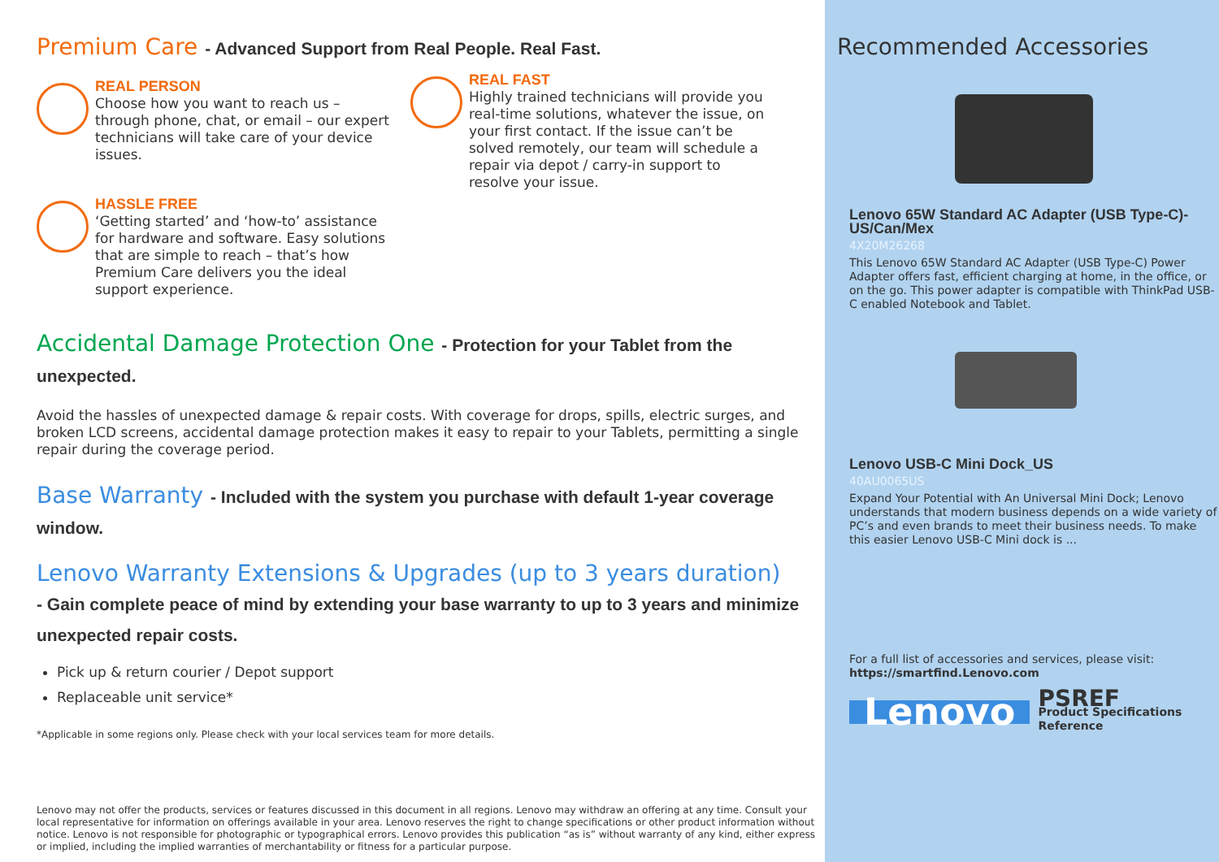Premium Care - Advanced Support from Real People. Real Fast.
REAL PERSON
Choose how you want to reach us – through phone, chat, or email – our expert technicians will take care of your device issues.
HASSLE FREE
‘Getting started’ and ‘how-to’ assistance for hardware and software. Easy solutions that are simple to reach – that’s how Premium Care delivers you the ideal support experience.
REAL FAST
Highly trained technicians will provide you real-time solutions, whatever the issue, on your first contact. If the issue can’t be solved remotely, our team will schedule a repair via depot / carry-in support to resolve your issue.
Accidental Damage Protection One - Protection for your Tablet from the unexpected.
Avoid the hassles of unexpected damage & repair costs. With coverage for drops, spills, electric surges, and broken LCD screens, accidental damage protection makes it easy to repair to your Tablets, permitting a single repair during the coverage period.
Base Warranty - Included with the system you purchase with default 1-year coverage window.
Lenovo Warranty Extensions & Upgrades (up to 3 years duration)
- Gain complete peace of mind by extending your base warranty to up to 3 years and minimize unexpected repair costs.
Pick up & return courier / Depot support
Replaceable unit service*
*Applicable in some regions only. Please check with your local services team for more details.
Lenovo may not offer the products, services or features discussed in this document in all regions. Lenovo may withdraw an offering at any time. Consult your local representative for information on offerings available in your area. Lenovo reserves the right to change specifications or other product information without notice. Lenovo is not responsible for photographic or typographical errors. Lenovo provides this publication “as is” without warranty of any kind, either express or implied, including the implied warranties of merchantability or fitness for a particular purpose.
Recommended Accessories
Lenovo 65W Standard AC Adapter (USB Type-C)- US/Can/Mex
4X20M26268
This Lenovo 65W Standard AC Adapter (USB Type-C) Power Adapter offers fast, efficient charging at home, in the office, or on the go. This power adapter is compatible with ThinkPad USB-C enabled Notebook and Tablet.
Lenovo USB-C Mini Dock_US
40AU0065US
Expand Your Potential with An Universal Mini Dock; Lenovo understands that modern business depends on a wide variety of PC’s and even brands to meet their business needs. To make this easier Lenovo USB-C Mini dock is ...
For a full list of accessories and services, please visit:
https://smartfind.Lenovo.com
Lenovo
PSREF
Product Specifications
Reference